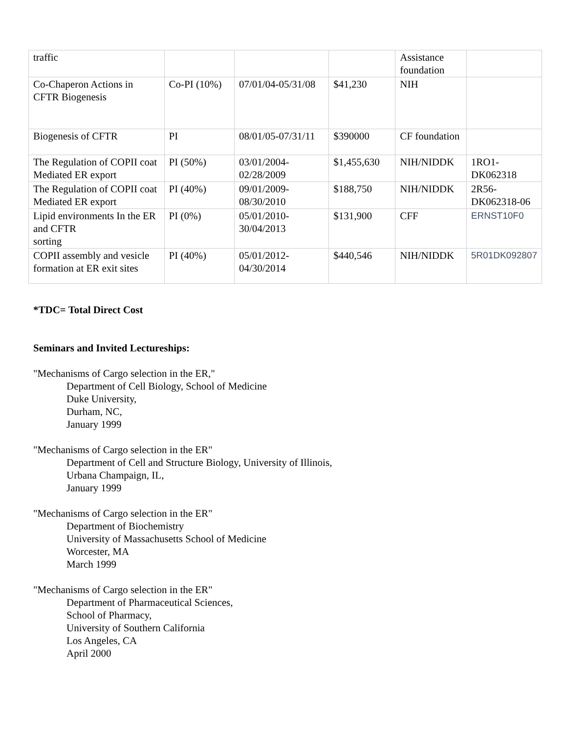| traffic | | | | Assistance foundation | |
| Co-Chaperon Actions in CFTR Biogenesis | Co-PI (10%) | 07/01/04-05/31/08 | $41,230 | NIH | |
| Biogenesis of CFTR | PI | 08/01/05-07/31/11 | $390000 | CF foundation | |
| The Regulation of COPII coat Mediated ER export | PI (50%) | 03/01/2004-02/28/2009 | $1,455,630 | NIH/NIDDK | 1RO1-DK062318 |
| The Regulation of COPII coat Mediated ER export | PI (40%) | 09/01/2009-08/30/2010 | $188,750 | NIH/NIDDK | 2R56-DK062318-06 |
| Lipid environments In the ER and CFTR sorting | PI (0%) | 05/01/2010-30/04/2013 | $131,900 | CFF | ERNST10F0 |
| COPII assembly and vesicle formation at ER exit sites | PI (40%) | 05/01/2012-04/30/2014 | $440,546 | NIH/NIDDK | 5R01DK092807 |
*TDC= Total Direct Cost
Seminars and Invited Lectureships:
"Mechanisms of Cargo selection in the ER,"
Department of Cell Biology, School of Medicine
Duke University,
Durham, NC,
January 1999
"Mechanisms of Cargo selection in the ER"
Department of Cell and Structure Biology, University of Illinois,
Urbana Champaign, IL,
January 1999
"Mechanisms of Cargo selection in the ER"
Department of Biochemistry
University of Massachusetts School of Medicine
Worcester, MA
March 1999
"Mechanisms of Cargo selection in the ER"
Department of Pharmaceutical Sciences,
School of Pharmacy,
University of Southern California
Los Angeles, CA
April 2000